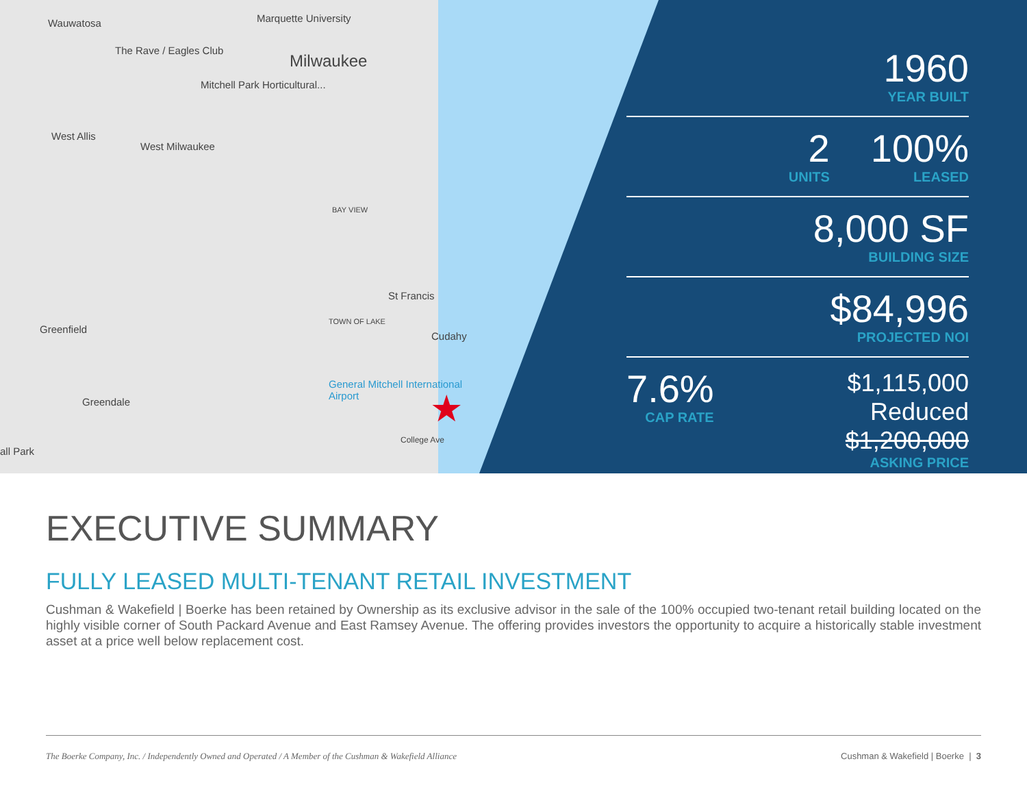Wauwatosa Marquette University
The Rave / Eagles Club
Milwaukee
Mitchell Park Horticultural...
West Allis
West Milwaukee
BAY VIEW
St Francis
TOWN OF LAKE
Cudahy
Greenfield
General Mitchell International Airport
Greendale
College Ave
all Park
★
1960
YEAR BUILT
2
UNITS
100%
LEASED
8,000 SF
BUILDING SIZE
$84,996
PROJECTED NOI
7.6%
CAP RATE
$1,115,000 Reduced
$1,200,000
ASKING PRICE
EXECUTIVE SUMMARY
FULLY LEASED MULTI-TENANT RETAIL INVESTMENT
Cushman & Wakefield | Boerke has been retained by Ownership as its exclusive advisor in the sale of the 100% occupied two-tenant retail building located on the highly visible corner of South Packard Avenue and East Ramsey Avenue. The offering provides investors the opportunity to acquire a historically stable investment asset at a price well below replacement cost.
The Boerke Company, Inc. / Independently Owned and Operated / A Member of the Cushman & Wakefield Alliance Cushman & Wakefield | Boerke | 3